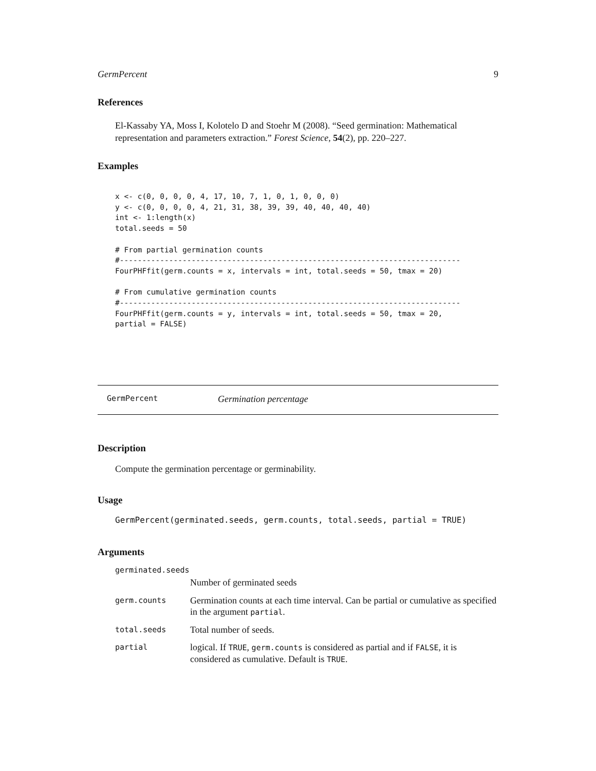GermPercent 9
References
El-Kassaby YA, Moss I, Kolotelo D and Stoehr M (2008). “Seed germination: Mathematical representation and parameters extraction.” Forest Science, 54(2), pp. 220–227.
Examples
x <- c(0, 0, 0, 0, 4, 17, 10, 7, 1, 0, 1, 0, 0, 0)
y <- c(0, 0, 0, 0, 4, 21, 31, 38, 39, 39, 40, 40, 40, 40)
int <- 1:length(x)
total.seeds = 50

# From partial germination counts
#----------------------------------------------------------------------------
FourPHFfit(germ.counts = x, intervals = int, total.seeds = 50, tmax = 20)

# From cumulative germination counts
#----------------------------------------------------------------------------
FourPHFfit(germ.counts = y, intervals = int, total.seeds = 50, tmax = 20,
partial = FALSE)
GermPercent Germination percentage
Description
Compute the germination percentage or germinability.
Usage
GermPercent(germinated.seeds, germ.counts, total.seeds, partial = TRUE)
Arguments
germinated.seeds
Number of germinated seeds
germ.counts Germination counts at each time interval. Can be partial or cumulative as specified in the argument partial.
total.seeds Total number of seeds.
partial logical. If TRUE, germ.counts is considered as partial and if FALSE, it is considered as cumulative. Default is TRUE.